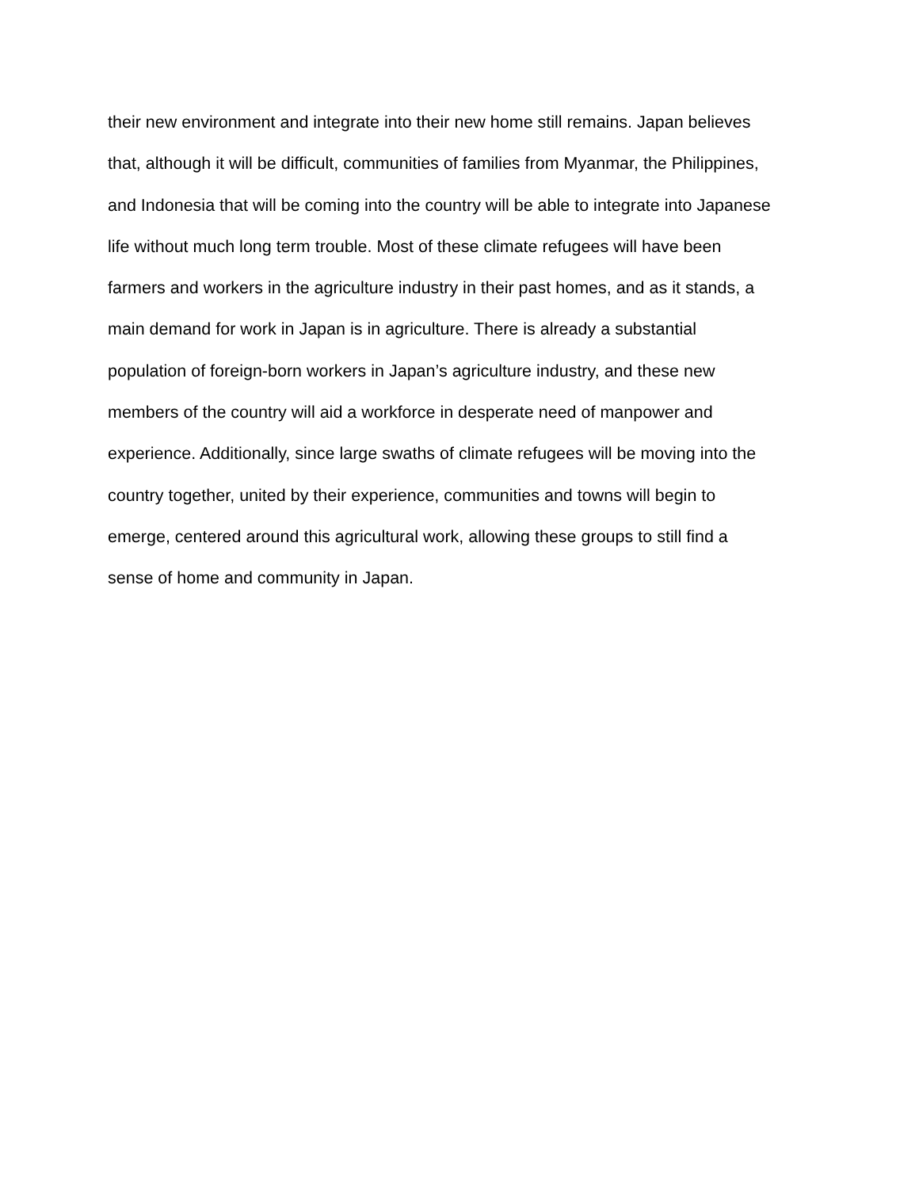their new environment and integrate into their new home still remains. Japan believes
that, although it will be difficult, communities of families from Myanmar, the Philippines,
and Indonesia that will be coming into the country will be able to integrate into Japanese
life without much long term trouble. Most of these climate refugees will have been
farmers and workers in the agriculture industry in their past homes, and as it stands, a
main demand for work in Japan is in agriculture. There is already a substantial
population of foreign-born workers in Japan’s agriculture industry, and these new
members of the country will aid a workforce in desperate need of manpower and
experience. Additionally, since large swaths of climate refugees will be moving into the
country together, united by their experience, communities and towns will begin to
emerge, centered around this agricultural work, allowing these groups to still find a
sense of home and community in Japan.